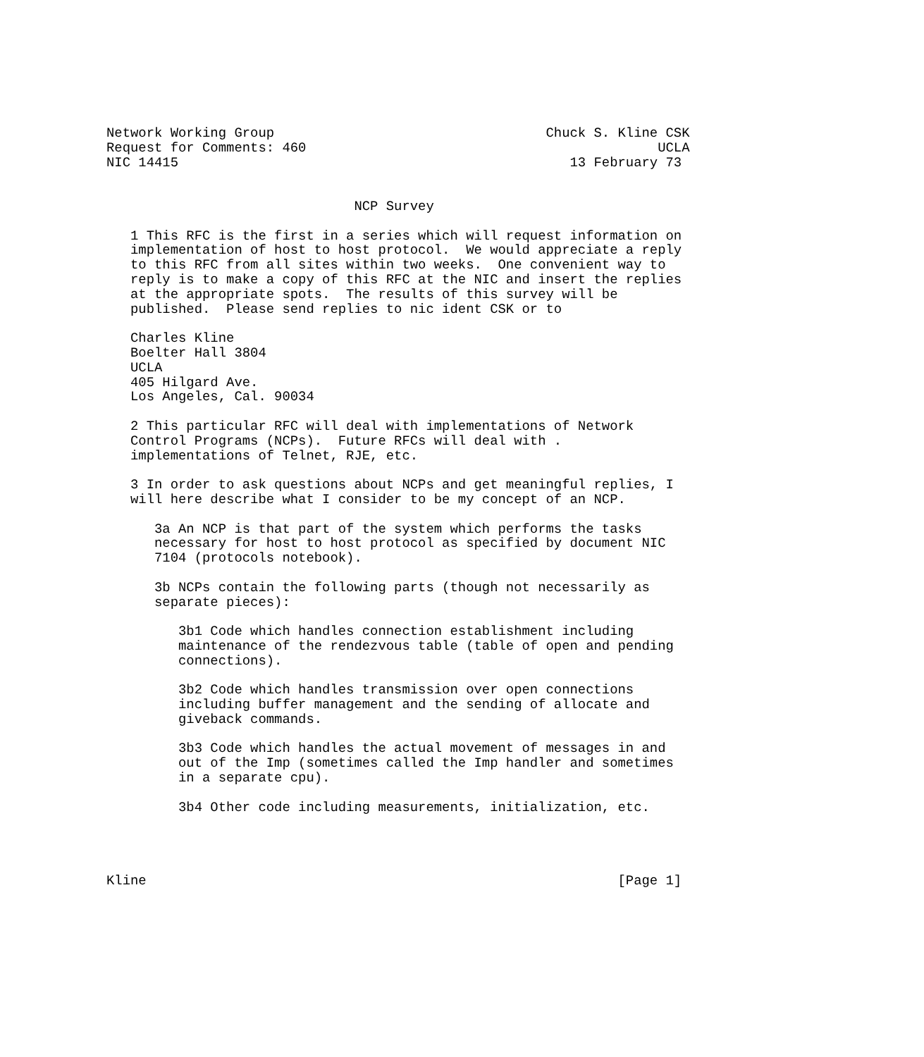Network Working Group                                  Chuck S. Kline CSK
Request for Comments: 460                                            UCLA
NIC 14415                                                 13 February 73


                               NCP Survey

   1 This RFC is the first in a series which will request information on
   implementation of host to host protocol.  We would appreciate a reply
   to this RFC from all sites within two weeks.  One convenient way to
   reply is to make a copy of this RFC at the NIC and insert the replies
   at the appropriate spots.  The results of this survey will be
   published.  Please send replies to nic ident CSK or to

   Charles Kline
   Boelter Hall 3804
   UCLA
   405 Hilgard Ave.
   Los Angeles, Cal. 90034

   2 This particular RFC will deal with implementations of Network
   Control Programs (NCPs).  Future RFCs will deal with .
   implementations of Telnet, RJE, etc.

   3 In order to ask questions about NCPs and get meaningful replies, I
   will here describe what I consider to be my concept of an NCP.

      3a An NCP is that part of the system which performs the tasks
      necessary for host to host protocol as specified by document NIC
      7104 (protocols notebook).

      3b NCPs contain the following parts (though not necessarily as
      separate pieces):

         3b1 Code which handles connection establishment including
         maintenance of the rendezvous table (table of open and pending
         connections).

         3b2 Code which handles transmission over open connections
         including buffer management and the sending of allocate and
         giveback commands.

         3b3 Code which handles the actual movement of messages in and
         out of the Imp (sometimes called the Imp handler and sometimes
         in a separate cpu).

         3b4 Other code including measurements, initialization, etc.




Kline                                                           [Page 1]